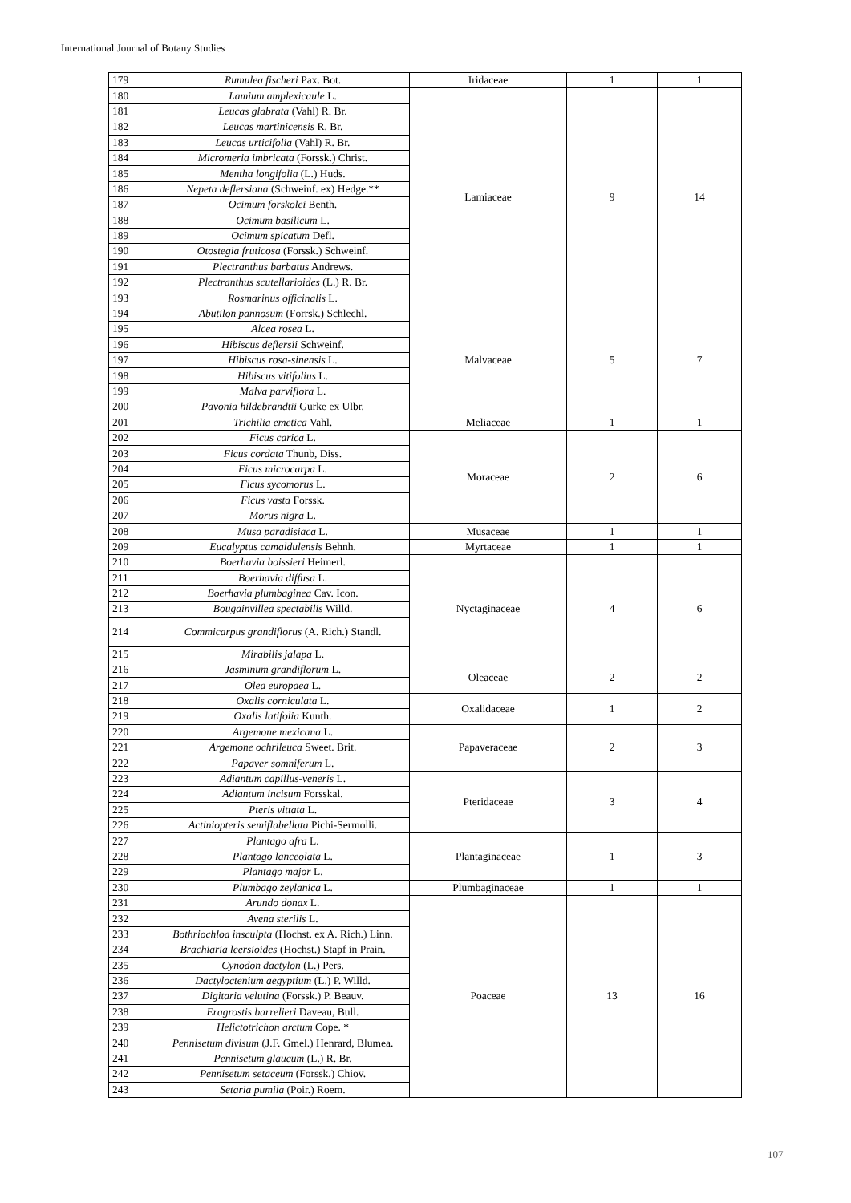International Journal of Botany Studies
| 179 | Rumulea fischeri Pax. Bot. | Iridaceae | 1 | 1 |
| 180 | Lamium amplexicaule L. | Lamiaceae | 9 | 14 |
| 181 | Leucas glabrata (Vahl) R. Br. | | | |
| 182 | Leucas martinicensis R. Br. | | | |
| 183 | Leucas urticifolia (Vahl) R. Br. | | | |
| 184 | Micromeria imbricata (Forssk.) Christ. | | | |
| 185 | Mentha longifolia (L.) Huds. | | | |
| 186 | Nepeta deflersiana (Schweinf. ex) Hedge.** | | | |
| 187 | Ocimum forskolei Benth. | | | |
| 188 | Ocimum basilicum L. | | | |
| 189 | Ocimum spicatum Defl. | | | |
| 190 | Otostegia fruticosa (Forssk.) Schweinf. | | | |
| 191 | Plectranthus barbatus Andrews. | | | |
| 192 | Plectranthus scutellarioides (L.) R. Br. | | | |
| 193 | Rosmarinus officinalis L. | | | |
| 194 | Abutilon pannosum (Forrsk.) Schlechl. | Malvaceae | 5 | 7 |
| 195 | Alcea rosea L. | | | |
| 196 | Hibiscus deflersii Schweinf. | | | |
| 197 | Hibiscus rosa-sinensis L. | | | |
| 198 | Hibiscus vitifolius L. | | | |
| 199 | Malva parviflora L. | | | |
| 200 | Pavonia hildebrandtii Gurke ex Ulbr. | | | |
| 201 | Trichilia emetica Vahl. | Meliaceae | 1 | 1 |
| 202 | Ficus carica L. | Moraceae | 2 | 6 |
| 203 | Ficus cordata Thunb, Diss. | | | |
| 204 | Ficus microcarpa L. | | | |
| 205 | Ficus sycomorus L. | | | |
| 206 | Ficus vasta Forssk. | | | |
| 207 | Morus nigra L. | | | |
| 208 | Musa paradisiaca L. | Musaceae | 1 | 1 |
| 209 | Eucalyptus camaldulensis Behnh. | Myrtaceae | 1 | 1 |
| 210 | Boerhavia boissieri Heimerl. | Nyctaginaceae | 4 | 6 |
| 211 | Boerhavia diffusa L. | | | |
| 212 | Boerhavia plumbaginea Cav. Icon. | | | |
| 213 | Bougainvillea spectabilis Willd. | | | |
| 214 | Commicarpus grandiflorus (A. Rich.) Standl. | | | |
| 215 | Mirabilis jalapa L. | | | |
| 216 | Jasminum grandiflorum L. | Oleaceae | 2 | 2 |
| 217 | Olea europaea L. | | | |
| 218 | Oxalis corniculata L. | Oxalidaceae | 1 | 2 |
| 219 | Oxalis latifolia Kunth. | | | |
| 220 | Argemone mexicana L. | Papaveraceae | 2 | 3 |
| 221 | Argemone ochrileuca Sweet. Brit. | | | |
| 222 | Papaver somniferum L. | | | |
| 223 | Adiantum capillus-veneris L. | Pteridaceae | 3 | 4 |
| 224 | Adiantum incisum Forsskal. | | | |
| 225 | Pteris vittata L. | | | |
| 226 | Actiniopteris semiflabellata Pichi-Sermolli. | | | |
| 227 | Plantago afra L. | Plantaginaceae | 1 | 3 |
| 228 | Plantago lanceolata L. | | | |
| 229 | Plantago major L. | | | |
| 230 | Plumbago zeylanica L. | Plumbaginaceae | 1 | 1 |
| 231 | Arundo donax L. | Poaceae | 13 | 16 |
| 232 | Avena sterilis L. | | | |
| 233 | Bothriochloa insculpta (Hochst. ex A. Rich.) Linn. | | | |
| 234 | Brachiaria leersioides (Hochst.) Stapf in Prain. | | | |
| 235 | Cynodon dactylon (L.) Pers. | | | |
| 236 | Dactyloctenium aegyptium (L.) P. Willd. | | | |
| 237 | Digitaria velutina (Forssk.) P. Beauv. | | | |
| 238 | Eragrostis barrelieri Daveau, Bull. | | | |
| 239 | Helictotrichon arctum Cope. * | | | |
| 240 | Pennisetum divisum (J.F. Gmel.) Henrard, Blumea. | | | |
| 241 | Pennisetum glaucum (L.) R. Br. | | | |
| 242 | Pennisetum setaceum (Forssk.) Chiov. | | | |
| 243 | Setaria pumila (Poir.) Roem. | | | |
107